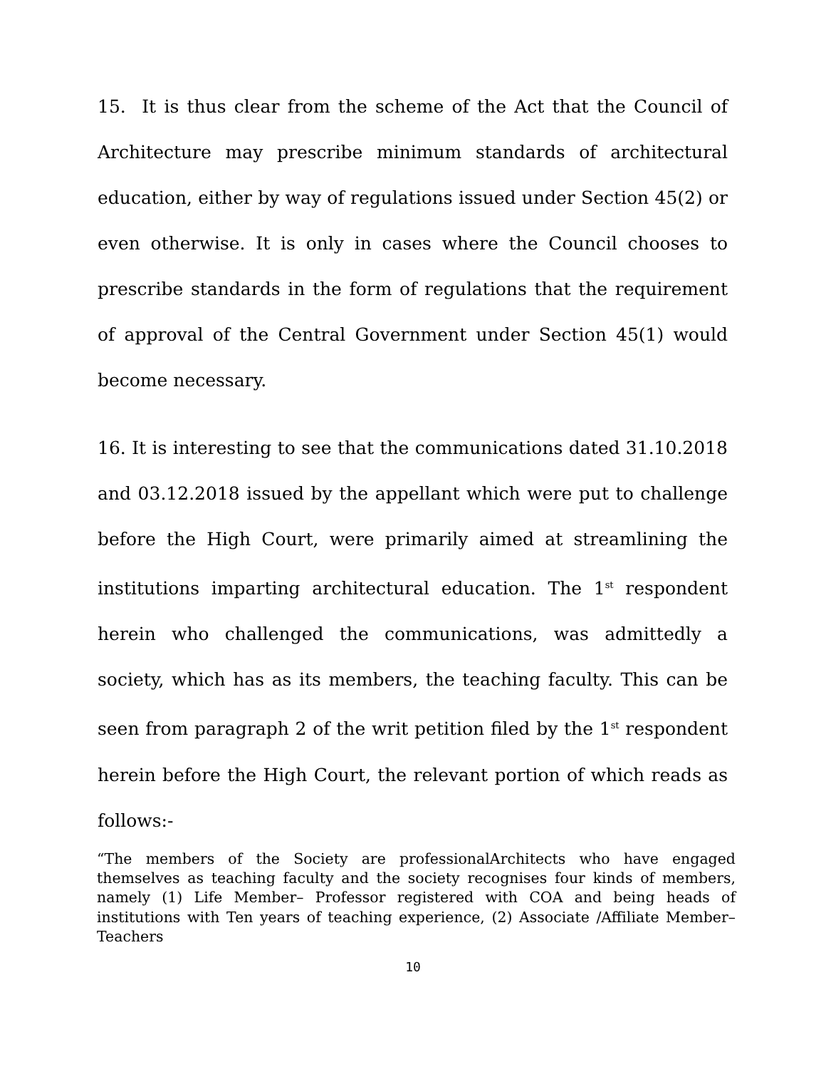15. It is thus clear from the scheme of the Act that the Council of Architecture may prescribe minimum standards of architectural education, either by way of regulations issued under Section 45(2) or even otherwise. It is only in cases where the Council chooses to prescribe standards in the form of regulations that the requirement of approval of the Central Government under Section 45(1) would become necessary.
16. It is interesting to see that the communications dated 31.10.2018 and 03.12.2018 issued by the appellant which were put to challenge before the High Court, were primarily aimed at streamlining the institutions imparting architectural education. The 1<sup>st</sup> respondent herein who challenged the communications, was admittedly a society, which has as its members, the teaching faculty. This can be seen from paragraph 2 of the writ petition filed by the 1<sup>st</sup> respondent herein before the High Court, the relevant portion of which reads as follows:-
“The members of the Society are professionalArchitects who have engaged themselves as teaching faculty and the society recognises four kinds of members, namely (1) Life Member– Professor registered with COA and being heads of institutions with Ten years of teaching experience, (2) Associate /Affiliate Member–Teachers
10